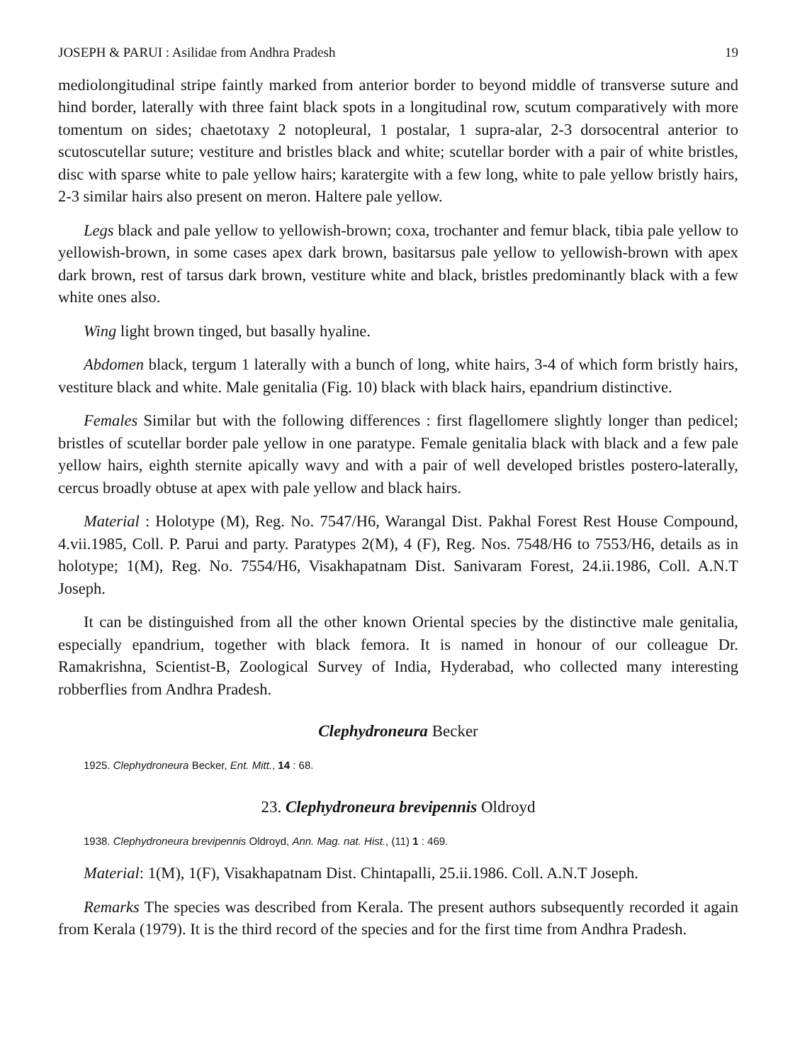JOSEPH & PARUI : Asilidae from Andhra Pradesh 19
mediolongitudinal stripe faintly marked from anterior border to beyond middle of transverse suture and hind border, laterally with three faint black spots in a longitudinal row, scutum comparatively with more tomentum on sides; chaetotaxy 2 notopleural, 1 postalar, 1 supra-alar, 2-3 dorsocentral anterior to scutoscutellar suture; vestiture and bristles black and white; scutellar border with a pair of white bristles, disc with sparse white to pale yellow hairs; karatergite with a few long, white to pale yellow bristly hairs, 2-3 similar hairs also present on meron. Haltere pale yellow.
Legs black and pale yellow to yellowish-brown; coxa, trochanter and femur black, tibia pale yellow to yellowish-brown, in some cases apex dark brown, basitarsus pale yellow to yellowish-brown with apex dark brown, rest of tarsus dark brown, vestiture white and black, bristles predominantly black with a few white ones also.
Wing light brown tinged, but basally hyaline.
Abdomen black, tergum 1 laterally with a bunch of long, white hairs, 3-4 of which form bristly hairs, vestiture black and white. Male genitalia (Fig. 10) black with black hairs, epandrium distinctive.
Females Similar but with the following differences : first flagellomere slightly longer than pedicel; bristles of scutellar border pale yellow in one paratype. Female genitalia black with black and a few pale yellow hairs, eighth sternite apically wavy and with a pair of well developed bristles postero-laterally, cercus broadly obtuse at apex with pale yellow and black hairs.
Material : Holotype (M), Reg. No. 7547/H6, Warangal Dist. Pakhal Forest Rest House Compound, 4.vii.1985, Coll. P. Parui and party. Paratypes 2(M), 4 (F), Reg. Nos. 7548/H6 to 7553/H6, details as in holotype; 1(M), Reg. No. 7554/H6, Visakhapatnam Dist. Sanivaram Forest, 24.ii.1986, Coll. A.N.T Joseph.
It can be distinguished from all the other known Oriental species by the distinctive male genitalia, especially epandrium, together with black femora. It is named in honour of our colleague Dr. Ramakrishna, Scientist-B, Zoological Survey of India, Hyderabad, who collected many interesting robberflies from Andhra Pradesh.
Clephydroneura Becker
1925. Clephydroneura Becker, Ent. Mitt., 14 : 68.
23. Clephydroneura brevipennis Oldroyd
1938. Clephydroneura brevipennis Oldroyd, Ann. Mag. nat. Hist., (11) 1 : 469.
Material: 1(M), 1(F), Visakhapatnam Dist. Chintapalli, 25.ii.1986. Coll. A.N.T Joseph.
Remarks The species was described from Kerala. The present authors subsequently recorded it again from Kerala (1979). It is the third record of the species and for the first time from Andhra Pradesh.